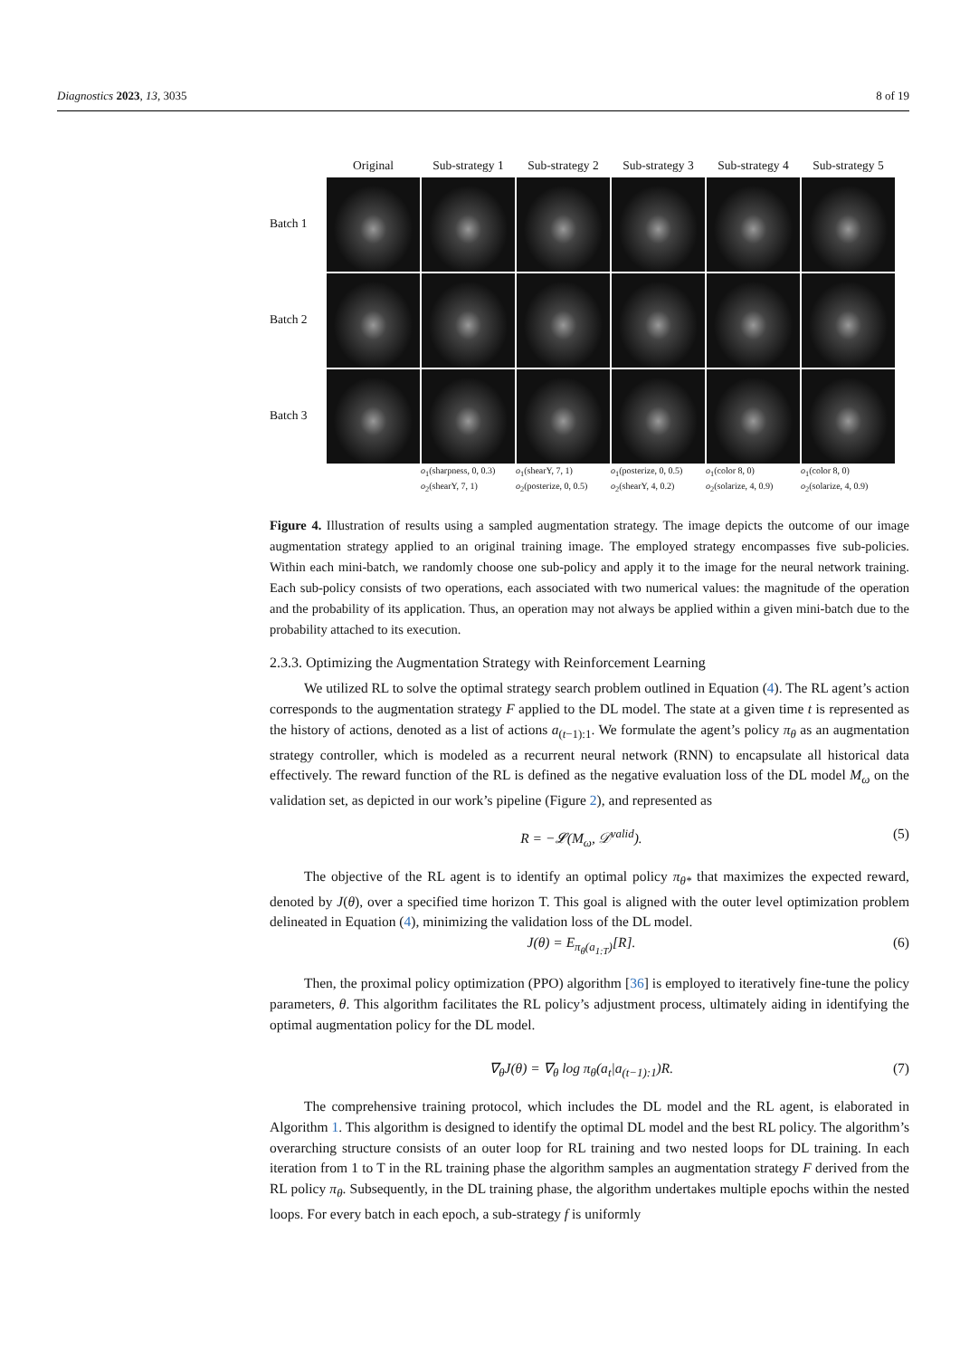Diagnostics 2023, 13, 3035 8 of 19
Original
Sub-strategy 1
Sub-strategy 2
Sub-strategy 3
Sub-strategy 4
Sub-strategy 5
Batch 1
Batch 2
Batch 3
o<sub>1</sub>(sharpness, 0, 0.3)
o<sub>2</sub>(shearY, 7, 1)
o<sub>1</sub>(shearY, 7, 1)
o<sub>2</sub>(posterize, 0, 0.5)
o<sub>1</sub>(posterize, 0, 0.5)
o<sub>2</sub>(shearY, 4, 0.2)
o<sub>1</sub>(color 8, 0)
o<sub>2</sub>(solarize, 4, 0.9)
o<sub>1</sub>(color 8, 0)
o<sub>2</sub>(solarize, 4, 0.9)
Figure 4. Illustration of results using a sampled augmentation strategy. The image depicts the outcome of our image augmentation strategy applied to an original training image. The employed strategy encompasses five sub-policies. Within each mini-batch, we randomly choose one sub-policy and apply it to the image for the neural network training. Each sub-policy consists of two operations, each associated with two numerical values: the magnitude of the operation and the probability of its application. Thus, an operation may not always be applied within a given mini-batch due to the probability attached to its execution.
2.3.3. Optimizing the Augmentation Strategy with Reinforcement Learning
We utilized RL to solve the optimal strategy search problem outlined in Equation (4). The RL agent’s action corresponds to the augmentation strategy F applied to the DL model. The state at a given time t is represented as the history of actions, denoted as a list of actions a<sub>(t−1):1</sub>. We formulate the agent’s policy π<sub>θ</sub> as an augmentation strategy controller, which is modeled as a recurrent neural network (RNN) to encapsulate all historical data effectively. The reward function of the RL is defined as the negative evaluation loss of the DL model M<sub>ω</sub> on the validation set, as depicted in our work’s pipeline (Figure 2), and represented as
R = −𝓛(M<sub>ω</sub>, 𝒟<sup>valid</sup>). (5)
The objective of the RL agent is to identify an optimal policy π<sub>θ*</sub> that maximizes the expected reward, denoted by J(θ), over a specified time horizon T. This goal is aligned with the outer level optimization problem delineated in Equation (4), minimizing the validation loss of the DL model.
J(θ) = E<sub>π<sub>θ</sub>(a<sub>1:T</sub>)</sub>[R]. (6)
Then, the proximal policy optimization (PPO) algorithm [36] is employed to iteratively fine-tune the policy parameters, θ. This algorithm facilitates the RL policy’s adjustment process, ultimately aiding in identifying the optimal augmentation policy for the DL model.
∇<sub>θ</sub>J(θ) = ∇<sub>θ</sub> log π<sub>θ</sub>(a<sub>t</sub>|a<sub>(t−1):1</sub>)R. (7)
The comprehensive training protocol, which includes the DL model and the RL agent, is elaborated in Algorithm 1. This algorithm is designed to identify the optimal DL model and the best RL policy. The algorithm’s overarching structure consists of an outer loop for RL training and two nested loops for DL training. In each iteration from 1 to T in the RL training phase the algorithm samples an augmentation strategy F derived from the RL policy π<sub>θ</sub>. Subsequently, in the DL training phase, the algorithm undertakes multiple epochs within the nested loops. For every batch in each epoch, a sub-strategy f is uniformly